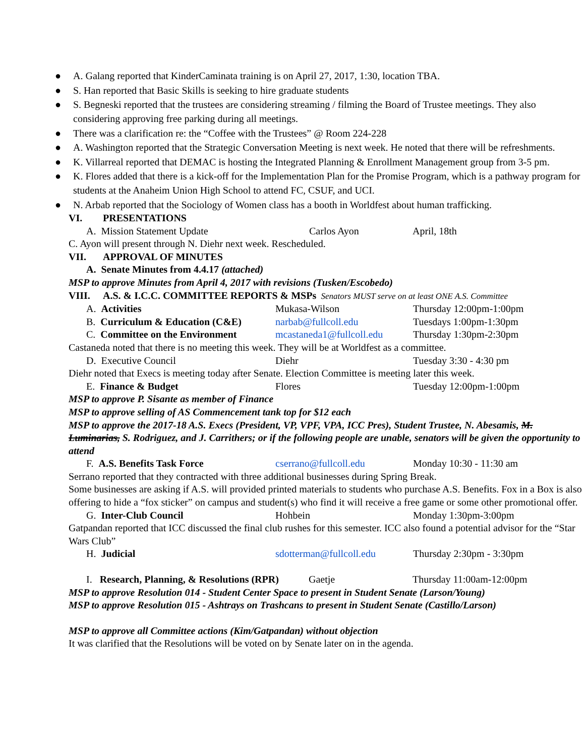● A. Galang reported that KinderCaminata training is on April 27, 2017, 1:30, location TBA.
● S. Han reported that Basic Skills is seeking to hire graduate students
● S. Begneski reported that the trustees are considering streaming / filming the Board of Trustee meetings. They also considering approving free parking during all meetings.
● There was a clarification re: the “Coffee with the Trustees” @ Room 224-228
● A. Washington reported that the Strategic Conversation Meeting is next week. He noted that there will be refreshments.
● K. Villarreal reported that DEMAC is hosting the Integrated Planning & Enrollment Management group from 3-5 pm.
● K. Flores added that there is a kick-off for the Implementation Plan for the Promise Program, which is a pathway program for students at the Anaheim Union High School to attend FC, CSUF, and UCI.
● N. Arbab reported that the Sociology of Women class has a booth in Worldfest about human trafficking.
VI. PRESENTATIONS
A. Mission Statement Update Carlos Ayon April, 18th
C. Ayon will present through N. Diehr next week. Rescheduled.
VII. APPROVAL OF MINUTES
A. Senate Minutes from 4.4.17 (attached)
MSP to approve Minutes from April 4, 2017 with revisions (Tusken/Escobedo)
VIII. A.S. & I.C.C. COMMITTEE REPORTS & MSPs Senators MUST serve on at least ONE A.S. Committee
A. Activities Mukasa-Wilson Thursday 12:00pm-1:00pm
B. Curriculum & Education (C&E) narbab@fullcoll.edu Tuesdays 1:00pm-1:30pm
C. Committee on the Environment mcastaneda1@fullcoll.edu Thursday 1:30pm-2:30pm
Castaneda noted that there is no meeting this week. They will be at Worldfest as a committee.
D. Executive Council Diehr Tuesday 3:30 - 4:30 pm
Diehr noted that Execs is meeting today after Senate. Election Committee is meeting later this week.
E. Finance & Budget Flores Tuesday 12:00pm-1:00pm
MSP to approve P. Sisante as member of Finance
MSP to approve selling of AS Commencement tank top for $12 each
MSP to approve the 2017-18 A.S. Execs (President, VP, VPF, VPA, ICC Pres), Student Trustee, N. Abesamis, M. Luminarias, S. Rodriguez, and J. Carrithers; or if the following people are unable, senators will be given the opportunity to attend
F. A.S. Benefits Task Force cserrano@fullcoll.edu Monday 10:30 - 11:30 am
Serrano reported that they contracted with three additional businesses during Spring Break.
Some businesses are asking if A.S. will provided printed materials to students who purchase A.S. Benefits. Fox in a Box is also offering to hide a “fox sticker” on campus and student(s) who find it will receive a free game or some other promotional offer.
G. Inter-Club Council Hohbein Monday 1:30pm-3:00pm
Gatpandan reported that ICC discussed the final club rushes for this semester. ICC also found a potential advisor for the “Star Wars Club”
H. Judicial sdotterman@fullcoll.edu Thursday 2:30pm - 3:30pm
I. Research, Planning, & Resolutions (RPR) Gaetje Thursday 11:00am-12:00pm
MSP to approve Resolution 014 - Student Center Space to present in Student Senate (Larson/Young)
MSP to approve Resolution 015 - Ashtrays on Trashcans to present in Student Senate (Castillo/Larson)
MSP to approve all Committee actions (Kim/Gatpandan) without objection
It was clarified that the Resolutions will be voted on by Senate later on in the agenda.